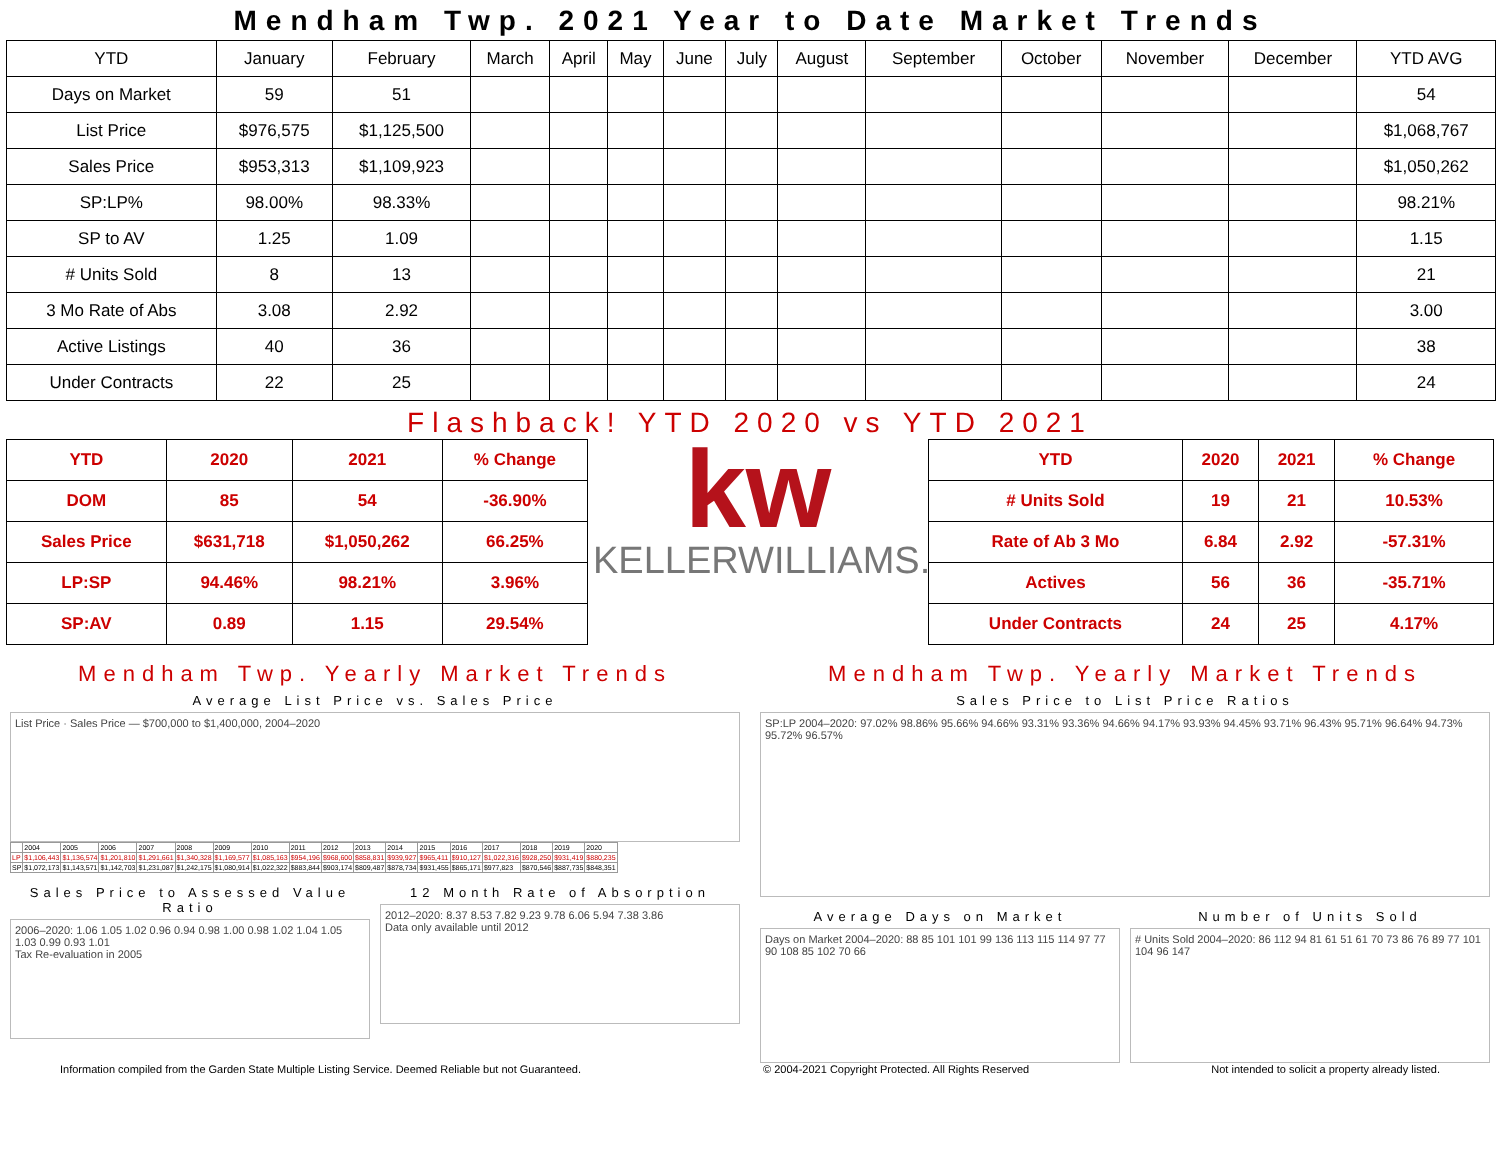Mendham Twp. 2021 Year to Date Market Trends
| YTD | January | February | March | April | May | June | July | August | September | October | November | December | YTD AVG |
| --- | --- | --- | --- | --- | --- | --- | --- | --- | --- | --- | --- | --- | --- |
| Days on Market | 59 | 51 | | | | | | | | | | | 54 |
| List Price | $976,575 | $1,125,500 | | | | | | | | | | | $1,068,767 |
| Sales Price | $953,313 | $1,109,923 | | | | | | | | | | | $1,050,262 |
| SP:LP% | 98.00% | 98.33% | | | | | | | | | | | 98.21% |
| SP to AV | 1.25 | 1.09 | | | | | | | | | | | 1.15 |
| # Units Sold | 8 | 13 | | | | | | | | | | | 21 |
| 3 Mo Rate of Abs | 3.08 | 2.92 | | | | | | | | | | | 3.00 |
| Active Listings | 40 | 36 | | | | | | | | | | | 38 |
| Under Contracts | 22 | 25 | | | | | | | | | | | 24 |
Flashback! YTD 2020 vs YTD 2021
| YTD | 2020 | 2021 | % Change |
| DOM | 85 | 54 | -36.90% |
| Sales Price | $631,718 | $1,050,262 | 66.25% |
| LP:SP | 94.46% | 98.21% | 3.96% |
| SP:AV | 0.89 | 1.15 | 29.54% |
kw
KELLERWILLIAMS.
| YTD | 2020 | 2021 | % Change |
| # Units Sold | 19 | 21 | 10.53% |
| Rate of Ab 3 Mo | 6.84 | 2.92 | -57.31% |
| Actives | 56 | 36 | -35.71% |
| Under Contracts | 24 | 25 | 4.17% |
Mendham Twp. Yearly Market Trends
Average List Price vs. Sales Price
List Price · Sales Price — $700,000 to $1,400,000, 2004–2020
| | 2004 | 2005 | 2006 | 2007 | 2008 | 2009 | 2010 | 2011 | 2012 | 2013 | 2014 | 2015 | 2016 | 2017 | 2018 | 2019 | 2020 |
| LP | $1,106,443 | $1,136,574 | $1,201,810 | $1,291,661 | $1,340,328 | $1,169,577 | $1,085,163 | $954,196 | $968,600 | $858,831 | $939,927 | $965,411 | $910,127 | $1,022,316 | $928,250 | $931,419 | $880,235 |
| SP | $1,072,173 | $1,143,571 | $1,142,703 | $1,231,087 | $1,242,175 | $1,080,914 | $1,022,322 | $883,844 | $903,174 | $809,487 | $878,734 | $931,455 | $865,171 | $977,823 | $870,546 | $887,735 | $848,351 |
Sales Price to Assessed Value Ratio
2006–2020: 1.06 1.05 1.02 0.96 0.94 0.98 1.00 0.98 1.02 1.04 1.05 1.03 0.99 0.93 1.01
Tax Re-evaluation in 2005
12 Month Rate of Absorption
2012–2020: 8.37 8.53 7.82 9.23 9.78 6.06 5.94 7.38 3.86
Data only available until 2012
Mendham Twp. Yearly Market Trends
Sales Price to List Price Ratios
SP:LP 2004–2020: 97.02% 98.86% 95.66% 94.66% 93.31% 93.36% 94.66% 94.17% 93.93% 94.45% 93.71% 96.43% 95.71% 96.64% 94.73% 95.72% 96.57%
Average Days on Market
Days on Market 2004–2020: 88 85 101 101 99 136 113 115 114 97 77 90 108 85 102 70 66
Number of Units Sold
# Units Sold 2004–2020: 86 112 94 81 61 51 61 70 73 86 76 89 77 101 104 96 147
Information compiled from the Garden State Multiple Listing Service. Deemed Reliable but not Guaranteed. © 2004-2021 Copyright Protected. All Rights Reserved Not intended to solicit a property already listed.